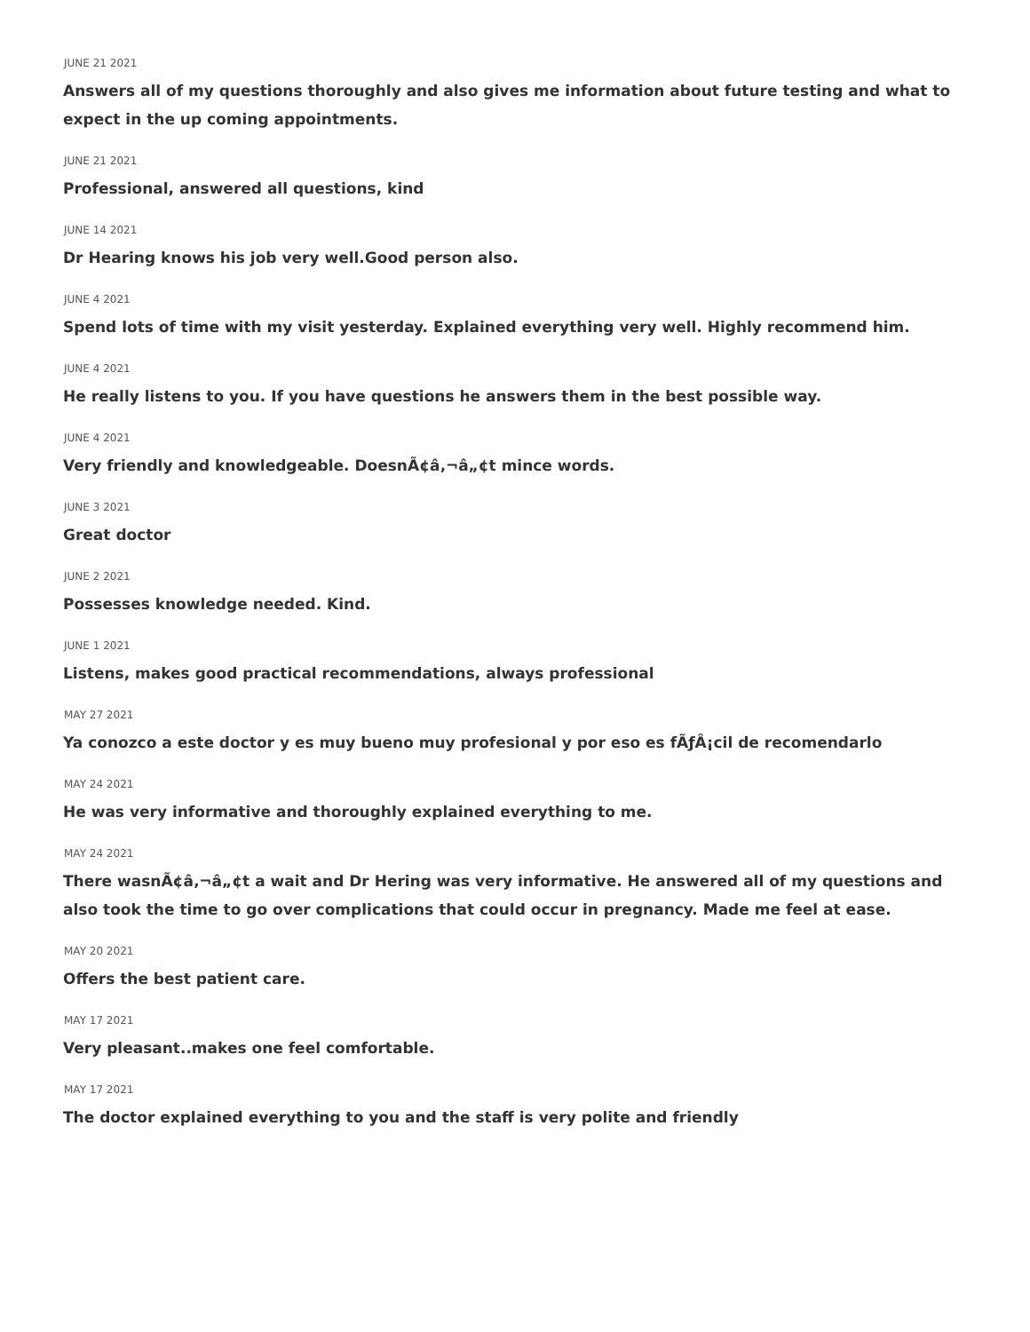JUNE 21 2021
Answers all of my questions thoroughly and also gives me information about future testing and what to expect in the up coming appointments.
JUNE 21 2021
Professional, answered all questions, kind
JUNE 14 2021
Dr Hearing knows his job very well.Good person also.
JUNE 4 2021
Spend lots of time with my visit yesterday. Explained everything very well. Highly recommend him.
JUNE 4 2021
He really listens to you. If you have questions he answers them in the best possible way.
JUNE 4 2021
Very friendly and knowledgeable. DoesnÃ¢â‚¬â„¢t mince words.
JUNE 3 2021
Great doctor
JUNE 2 2021
Possesses knowledge needed. Kind.
JUNE 1 2021
Listens, makes good practical recommendations, always professional
MAY 27 2021
Ya conozco a este doctor y es muy bueno muy profesional y por eso es fÃƒÂ¡cil de recomendarlo
MAY 24 2021
He was very informative and thoroughly explained everything to me.
MAY 24 2021
There wasnÃ¢â‚¬â„¢t a wait and Dr Hering was very informative. He answered all of my questions and also took the time to go over complications that could occur in pregnancy. Made me feel at ease.
MAY 20 2021
Offers the best patient care.
MAY 17 2021
Very pleasant..makes one feel comfortable.
MAY 17 2021
The doctor explained everything to you and the staff is very polite and friendly